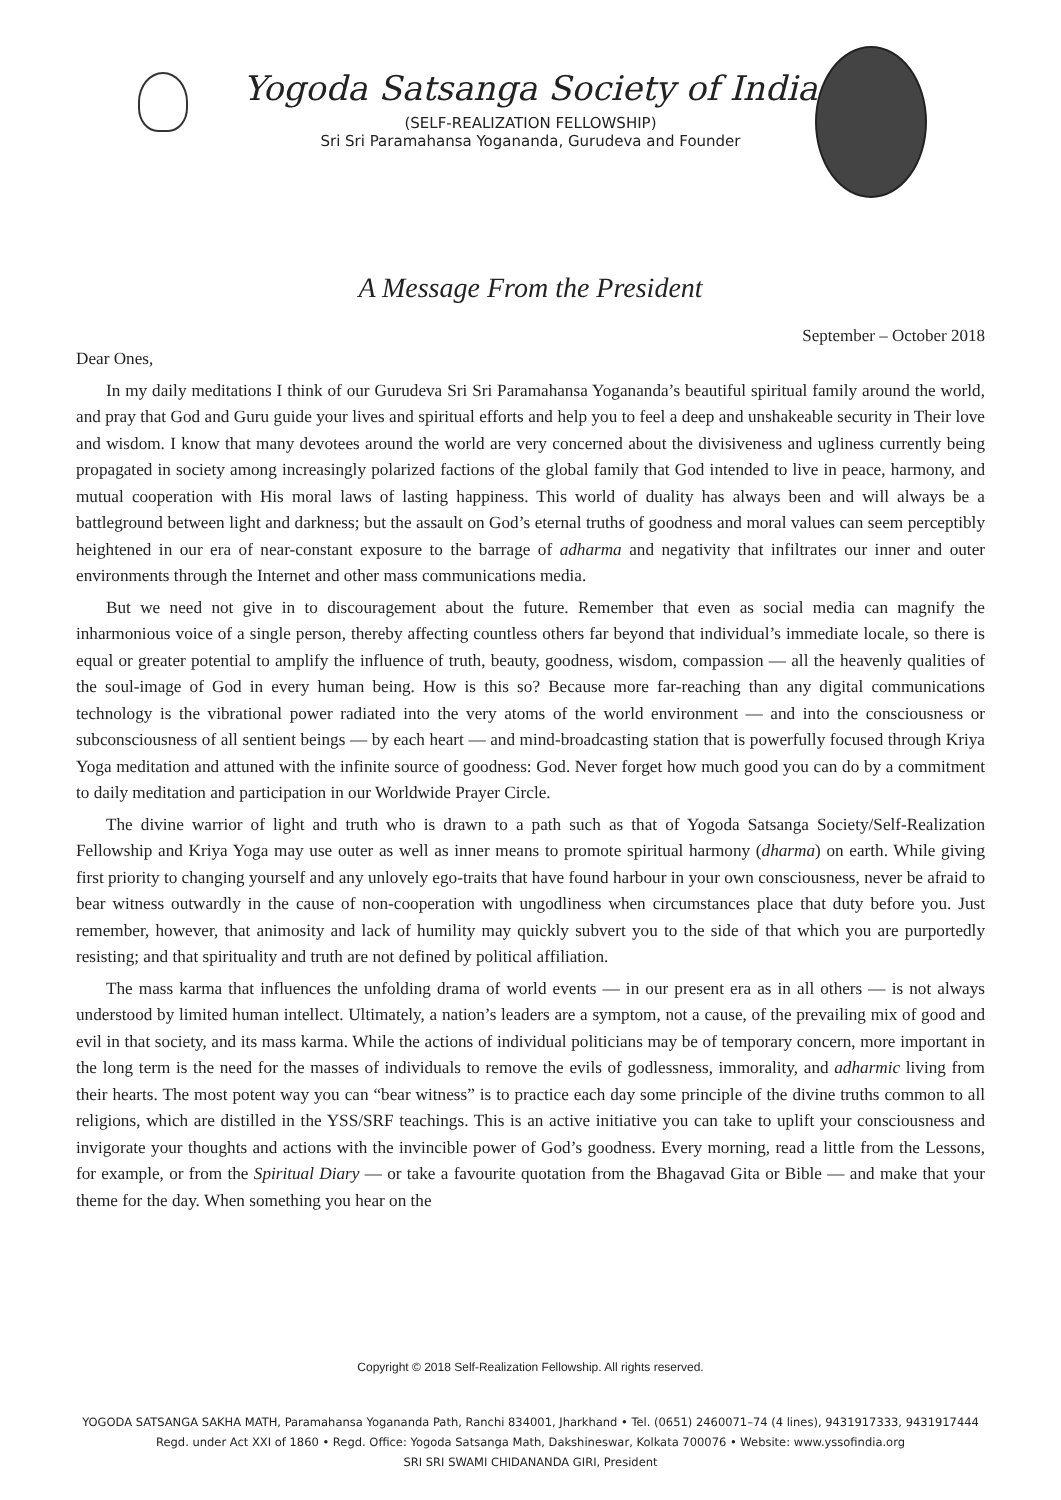Yogoda Satsanga Society of India
(SELF-REALIZATION FELLOWSHIP)
Sri Sri Paramahansa Yogananda, Gurudeva and Founder
A Message From the President
September – October 2018
Dear Ones,
In my daily meditations I think of our Gurudeva Sri Sri Paramahansa Yogananda’s beautiful spiritual family around the world, and pray that God and Guru guide your lives and spiritual efforts and help you to feel a deep and unshakeable security in Their love and wisdom. I know that many devotees around the world are very concerned about the divisiveness and ugliness currently being propagated in society among increasingly polarized factions of the global family that God intended to live in peace, harmony, and mutual cooperation with His moral laws of lasting happiness. This world of duality has always been and will always be a battleground between light and darkness; but the assault on God’s eternal truths of goodness and moral values can seem perceptibly heightened in our era of near-constant exposure to the barrage of adharma and negativity that infiltrates our inner and outer environments through the Internet and other mass communications media.
But we need not give in to discouragement about the future. Remember that even as social media can magnify the inharmonious voice of a single person, thereby affecting countless others far beyond that individual’s immediate locale, so there is equal or greater potential to amplify the influence of truth, beauty, goodness, wisdom, compassion — all the heavenly qualities of the soul-image of God in every human being. How is this so? Because more far-reaching than any digital communications technology is the vibrational power radiated into the very atoms of the world environment — and into the consciousness or subconsciousness of all sentient beings — by each heart — and mind-broadcasting station that is powerfully focused through Kriya Yoga meditation and attuned with the infinite source of goodness: God. Never forget how much good you can do by a commitment to daily meditation and participation in our Worldwide Prayer Circle.
The divine warrior of light and truth who is drawn to a path such as that of Yogoda Satsanga Society/Self-Realization Fellowship and Kriya Yoga may use outer as well as inner means to promote spiritual harmony (dharma) on earth. While giving first priority to changing yourself and any unlovely ego-traits that have found harbour in your own consciousness, never be afraid to bear witness outwardly in the cause of non-cooperation with ungodliness when circumstances place that duty before you. Just remember, however, that animosity and lack of humility may quickly subvert you to the side of that which you are purportedly resisting; and that spirituality and truth are not defined by political affiliation.
The mass karma that influences the unfolding drama of world events — in our present era as in all others — is not always understood by limited human intellect. Ultimately, a nation’s leaders are a symptom, not a cause, of the prevailing mix of good and evil in that society, and its mass karma. While the actions of individual politicians may be of temporary concern, more important in the long term is the need for the masses of individuals to remove the evils of godlessness, immorality, and adharmic living from their hearts. The most potent way you can “bear witness” is to practice each day some principle of the divine truths common to all religions, which are distilled in the YSS/SRF teachings. This is an active initiative you can take to uplift your consciousness and invigorate your thoughts and actions with the invincible power of God’s goodness. Every morning, read a little from the Lessons, for example, or from the Spiritual Diary — or take a favourite quotation from the Bhagavad Gita or Bible — and make that your theme for the day. When something you hear on the
Copyright © 2018 Self-Realization Fellowship. All rights reserved.
YOGODA SATSANGA SAKHA MATH, Paramahansa Yogananda Path, Ranchi 834001, Jharkhand • Tel. (0651) 2460071–74 (4 lines), 9431917333, 9431917444
Regd. under Act XXI of 1860 • Regd. Office: Yogoda Satsanga Math, Dakshineswar, Kolkata 700076 • Website: www.yssofindia.org
SRI SRI SWAMI CHIDANANDA GIRI, President